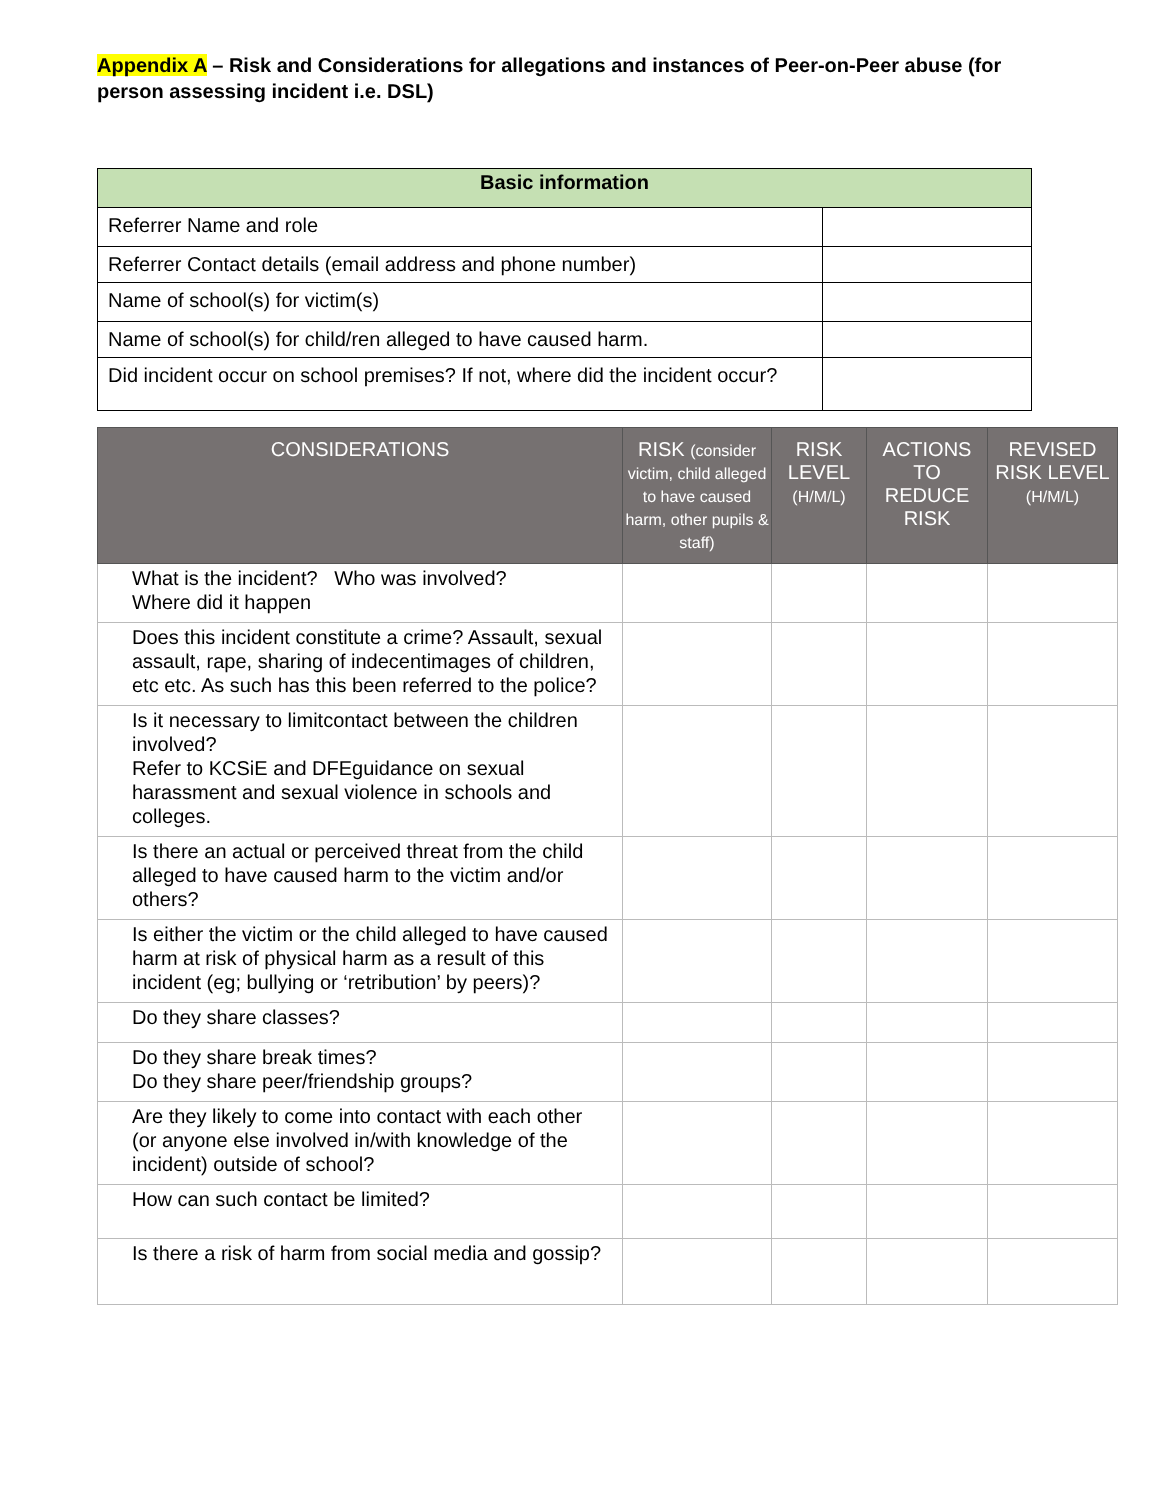Appendix A – Risk and Considerations for allegations and instances of Peer-on-Peer abuse (for person assessing incident i.e. DSL)
| Basic information | |
| --- | --- |
| Referrer Name and role | |
| Referrer Contact details (email address and phone number) | |
| Name of school(s) for victim(s) | |
| Name of school(s) for child/ren alleged to have caused harm. | |
| Did incident occur on school premises? If not, where did the incident occur? | |
| CONSIDERATIONS | RISK (consider victim, child alleged to have caused harm, other pupils & staff) | RISK LEVEL (H/M/L) | ACTIONS TO REDUCE RISK | REVISED RISK LEVEL (H/M/L) |
| --- | --- | --- | --- | --- |
| What is the incident? Who was involved? Where did it happen | | | | |
| Does this incident constitute a crime? Assault, sexual assault, rape, sharing of indecentimages of children, etc etc. As such has this been referred to the police? | | | | |
| Is it necessary to limitcontact between the children involved? Refer to KCSiE and DFEguidance on sexual harassment and sexual violence in schools and colleges. | | | | |
| Is there an actual or perceived threat from the child alleged to have caused harm to the victim and/or others? | | | | |
| Is either the victim or the child alleged to have caused harm at risk of physical harm as a result of this incident (eg; bullying or ‘retribution’ by peers)? | | | | |
| Do they share classes? | | | | |
| Do they share break times? Do they share peer/friendship groups? | | | | |
| Are they likely to come into contact with each other (or anyone else involved in/with knowledge of the incident) outside of school? | | | | |
| How can such contact be limited? | | | | |
| Is there a risk of harm from social media and gossip? | | | | |